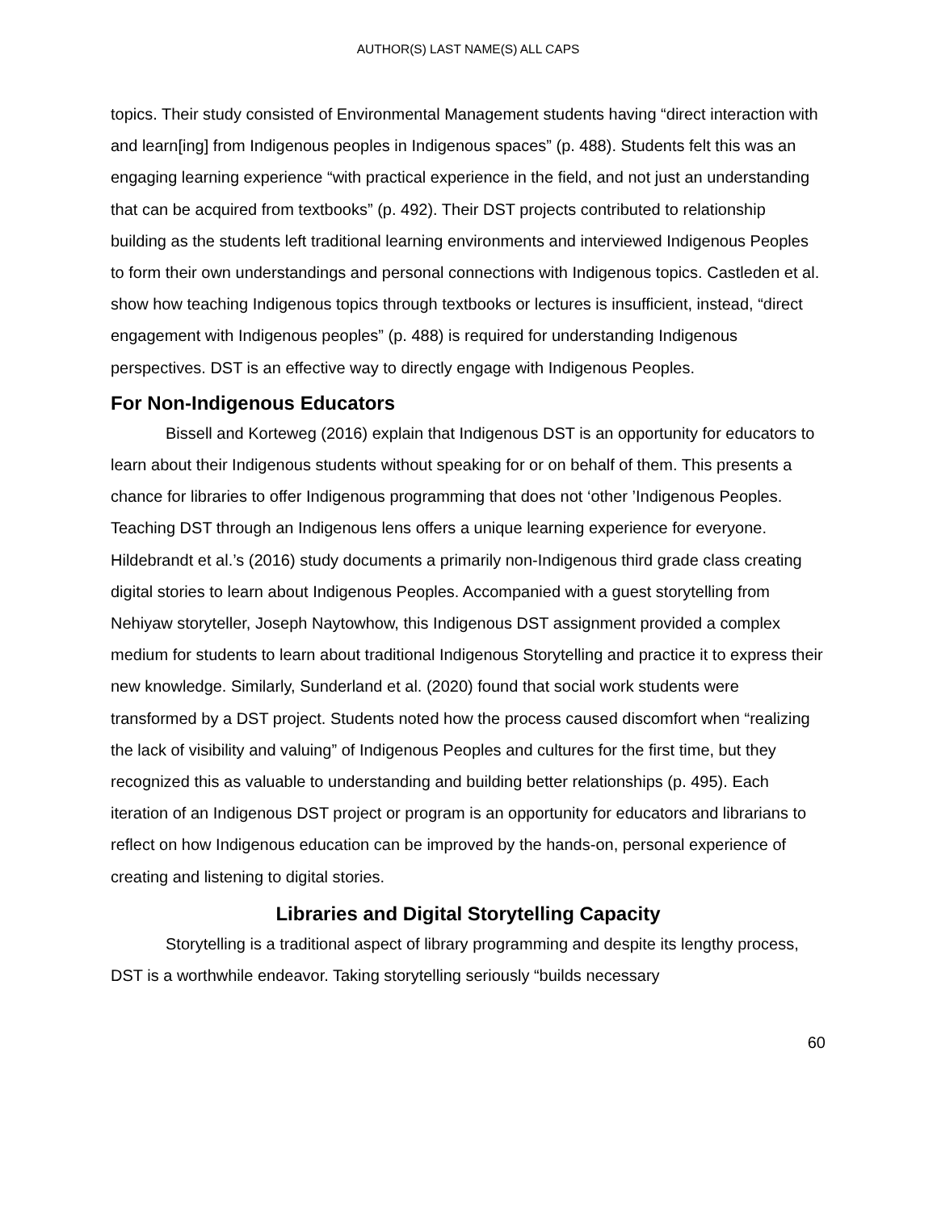AUTHOR(S) LAST NAME(S) ALL CAPS
topics. Their study consisted of Environmental Management students having “direct interaction with and learn[ing] from Indigenous peoples in Indigenous spaces” (p. 488). Students felt this was an engaging learning experience “with practical experience in the field, and not just an understanding that can be acquired from textbooks” (p. 492). Their DST projects contributed to relationship building as the students left traditional learning environments and interviewed Indigenous Peoples to form their own understandings and personal connections with Indigenous topics. Castleden et al. show how teaching Indigenous topics through textbooks or lectures is insufficient, instead, “direct engagement with Indigenous peoples” (p. 488) is required for understanding Indigenous perspectives. DST is an effective way to directly engage with Indigenous Peoples.
For Non-Indigenous Educators
Bissell and Korteweg (2016) explain that Indigenous DST is an opportunity for educators to learn about their Indigenous students without speaking for or on behalf of them. This presents a chance for libraries to offer Indigenous programming that does not ‘other ’Indigenous Peoples. Teaching DST through an Indigenous lens offers a unique learning experience for everyone. Hildebrandt et al.’s (2016) study documents a primarily non-Indigenous third grade class creating digital stories to learn about Indigenous Peoples. Accompanied with a guest storytelling from Nehiyaw storyteller, Joseph Naytowhow, this Indigenous DST assignment provided a complex medium for students to learn about traditional Indigenous Storytelling and practice it to express their new knowledge. Similarly, Sunderland et al. (2020) found that social work students were transformed by a DST project. Students noted how the process caused discomfort when “realizing the lack of visibility and valuing” of Indigenous Peoples and cultures for the first time, but they recognized this as valuable to understanding and building better relationships (p. 495). Each iteration of an Indigenous DST project or program is an opportunity for educators and librarians to reflect on how Indigenous education can be improved by the hands-on, personal experience of creating and listening to digital stories.
Libraries and Digital Storytelling Capacity
Storytelling is a traditional aspect of library programming and despite its lengthy process, DST is a worthwhile endeavor. Taking storytelling seriously “builds necessary
60